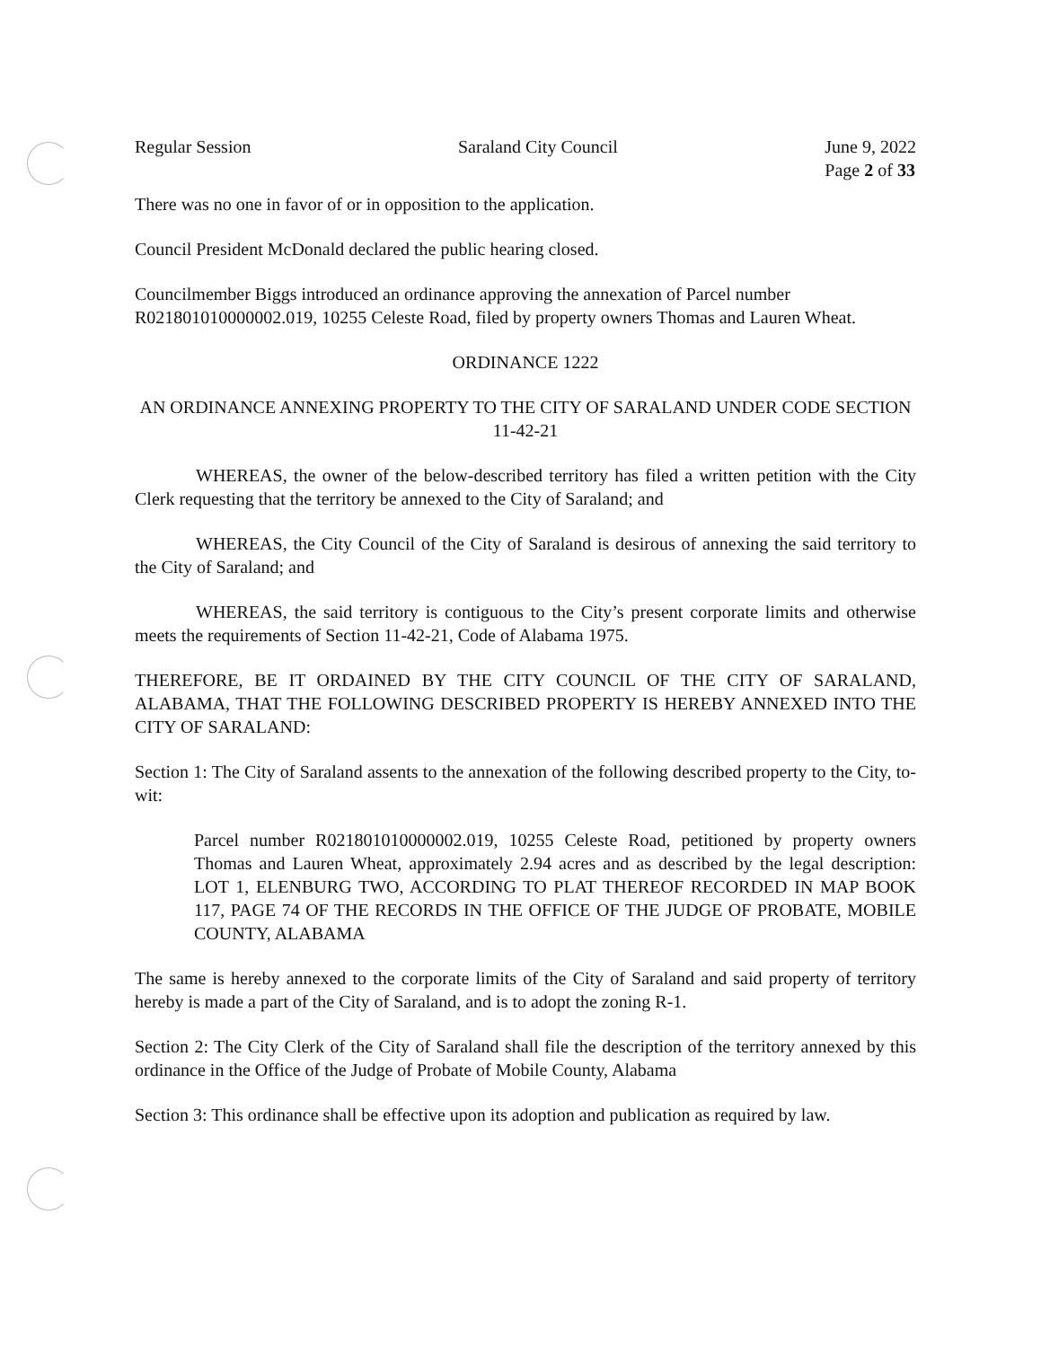Regular Session Saraland City Council June 9, 2022
Page 2 of 33
There was no one in favor of or in opposition to the application.
Council President McDonald declared the public hearing closed.
Councilmember Biggs introduced an ordinance approving the annexation of Parcel number R021801010000002.019, 10255 Celeste Road, filed by property owners Thomas and Lauren Wheat.
ORDINANCE 1222
AN ORDINANCE ANNEXING PROPERTY TO THE CITY OF SARALAND UNDER CODE SECTION 11-42-21
WHEREAS, the owner of the below-described territory has filed a written petition with the City Clerk requesting that the territory be annexed to the City of Saraland; and
WHEREAS, the City Council of the City of Saraland is desirous of annexing the said territory to the City of Saraland; and
WHEREAS, the said territory is contiguous to the City’s present corporate limits and otherwise meets the requirements of Section 11-42-21, Code of Alabama 1975.
THEREFORE, BE IT ORDAINED BY THE CITY COUNCIL OF THE CITY OF SARALAND, ALABAMA, THAT THE FOLLOWING DESCRIBED PROPERTY IS HEREBY ANNEXED INTO THE CITY OF SARALAND:
Section 1: The City of Saraland assents to the annexation of the following described property to the City, to-wit:
Parcel number R021801010000002.019, 10255 Celeste Road, petitioned by property owners Thomas and Lauren Wheat, approximately 2.94 acres and as described by the legal description: LOT 1, ELENBURG TWO, ACCORDING TO PLAT THEREOF RECORDED IN MAP BOOK 117, PAGE 74 OF THE RECORDS IN THE OFFICE OF THE JUDGE OF PROBATE, MOBILE COUNTY, ALABAMA
The same is hereby annexed to the corporate limits of the City of Saraland and said property of territory hereby is made a part of the City of Saraland, and is to adopt the zoning R-1.
Section 2: The City Clerk of the City of Saraland shall file the description of the territory annexed by this ordinance in the Office of the Judge of Probate of Mobile County, Alabama
Section 3: This ordinance shall be effective upon its adoption and publication as required by law.